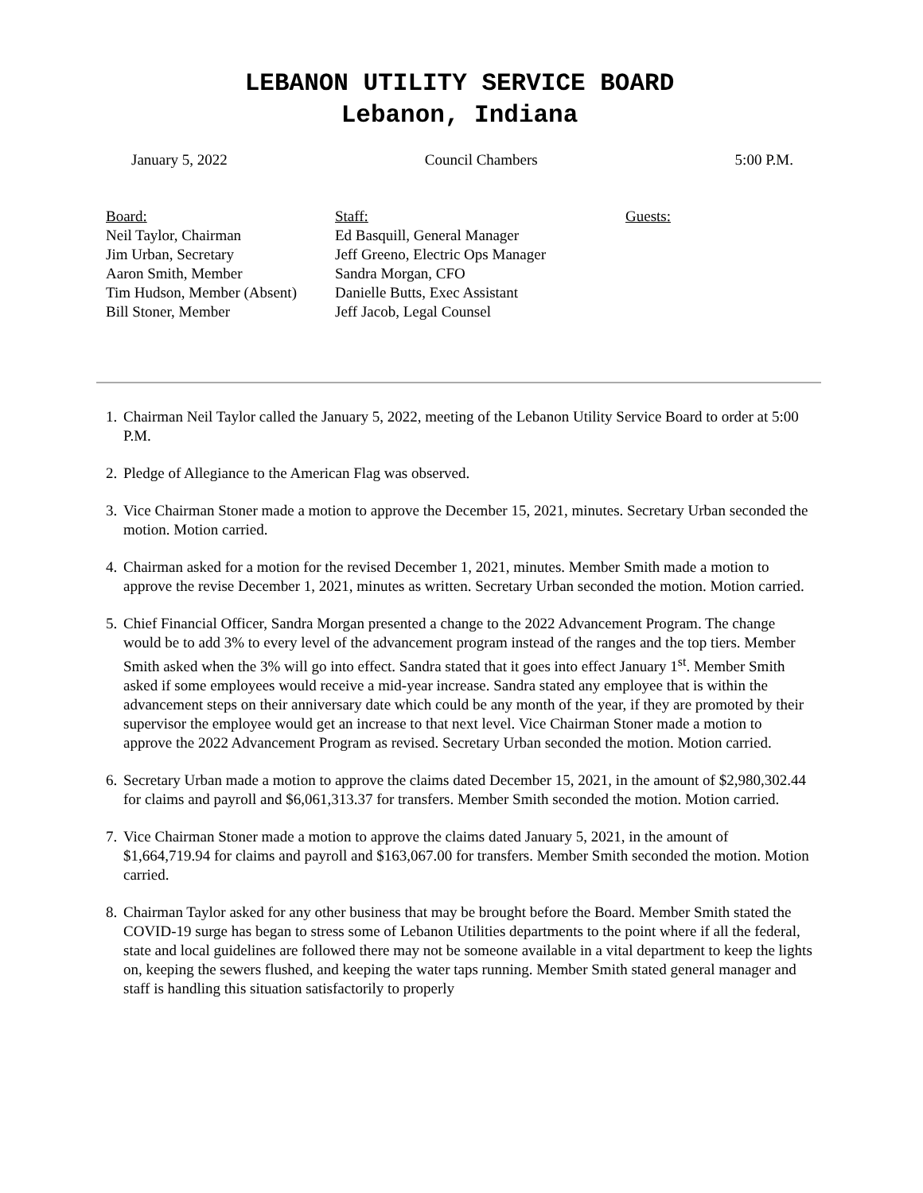LEBANON UTILITY SERVICE BOARD
Lebanon, Indiana
January 5, 2022 Council Chambers 5:00 P.M.
Board:
Neil Taylor, Chairman
Jim Urban, Secretary
Aaron Smith, Member
Tim Hudson, Member (Absent)
Bill Stoner, Member
Staff:
Ed Basquill, General Manager
Jeff Greeno, Electric Ops Manager
Sandra Morgan, CFO
Danielle Butts, Exec Assistant
Jeff Jacob, Legal Counsel
Guests:
1. Chairman Neil Taylor called the January 5, 2022, meeting of the Lebanon Utility Service Board to order at 5:00 P.M.
2. Pledge of Allegiance to the American Flag was observed.
3. Vice Chairman Stoner made a motion to approve the December 15, 2021, minutes. Secretary Urban seconded the motion. Motion carried.
4. Chairman asked for a motion for the revised December 1, 2021, minutes. Member Smith made a motion to approve the revise December 1, 2021, minutes as written. Secretary Urban seconded the motion. Motion carried.
5. Chief Financial Officer, Sandra Morgan presented a change to the 2022 Advancement Program. The change would be to add 3% to every level of the advancement program instead of the ranges and the top tiers. Member Smith asked when the 3% will go into effect. Sandra stated that it goes into effect January 1<sup>st</sup>. Member Smith asked if some employees would receive a mid-year increase. Sandra stated any employee that is within the advancement steps on their anniversary date which could be any month of the year, if they are promoted by their supervisor the employee would get an increase to that next level. Vice Chairman Stoner made a motion to approve the 2022 Advancement Program as revised. Secretary Urban seconded the motion. Motion carried.
6. Secretary Urban made a motion to approve the claims dated December 15, 2021, in the amount of $2,980,302.44 for claims and payroll and $6,061,313.37 for transfers. Member Smith seconded the motion. Motion carried.
7. Vice Chairman Stoner made a motion to approve the claims dated January 5, 2021, in the amount of $1,664,719.94 for claims and payroll and $163,067.00 for transfers. Member Smith seconded the motion. Motion carried.
8. Chairman Taylor asked for any other business that may be brought before the Board. Member Smith stated the COVID-19 surge has began to stress some of Lebanon Utilities departments to the point where if all the federal, state and local guidelines are followed there may not be someone available in a vital department to keep the lights on, keeping the sewers flushed, and keeping the water taps running. Member Smith stated general manager and staff is handling this situation satisfactorily to properly